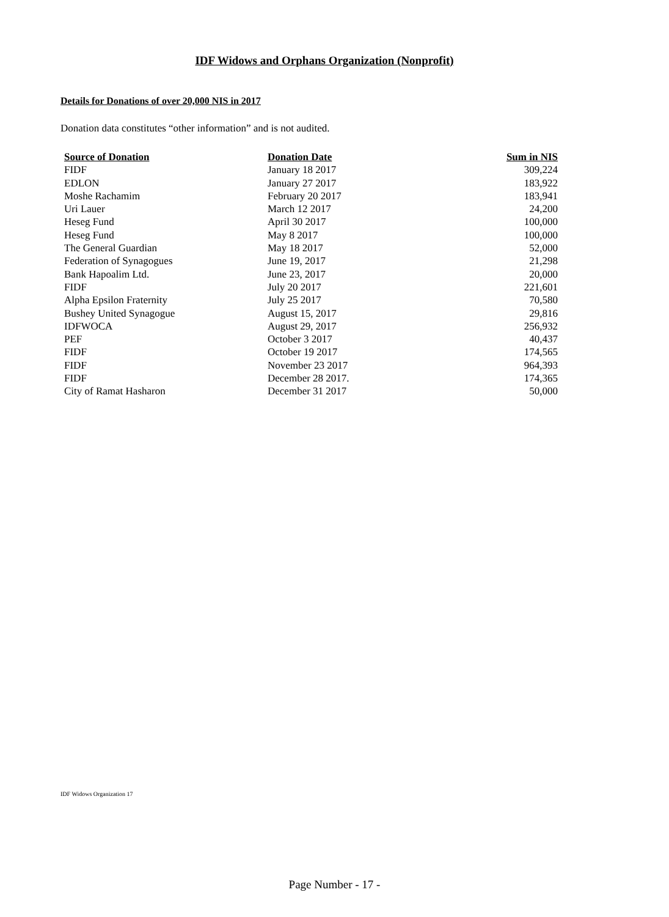IDF Widows and Orphans Organization (Nonprofit)
Details for Donations of over 20,000 NIS in 2017
Donation data constitutes “other information” and is not audited.
| Source of Donation | Donation Date | Sum in NIS |
| --- | --- | --- |
| FIDF | January 18 2017 | 309,224 |
| EDLON | January 27 2017 | 183,922 |
| Moshe Rachamim | February 20 2017 | 183,941 |
| Uri Lauer | March 12 2017 | 24,200 |
| Heseg Fund | April 30 2017 | 100,000 |
| Heseg Fund | May 8 2017 | 100,000 |
| The General Guardian | May 18 2017 | 52,000 |
| Federation of Synagogues | June 19, 2017 | 21,298 |
| Bank Hapoalim Ltd. | June 23, 2017 | 20,000 |
| FIDF | July 20 2017 | 221,601 |
| Alpha Epsilon Fraternity | July 25 2017 | 70,580 |
| Bushey United Synagogue | August 15, 2017 | 29,816 |
| IDFWOCA | August 29, 2017 | 256,932 |
| PEF | October 3 2017 | 40,437 |
| FIDF | October 19 2017 | 174,565 |
| FIDF | November 23 2017 | 964,393 |
| FIDF | December 28 2017. | 174,365 |
| City of Ramat Hasharon | December 31 2017 | 50,000 |
IDF Widows Organization 17
Page Number - 17 -